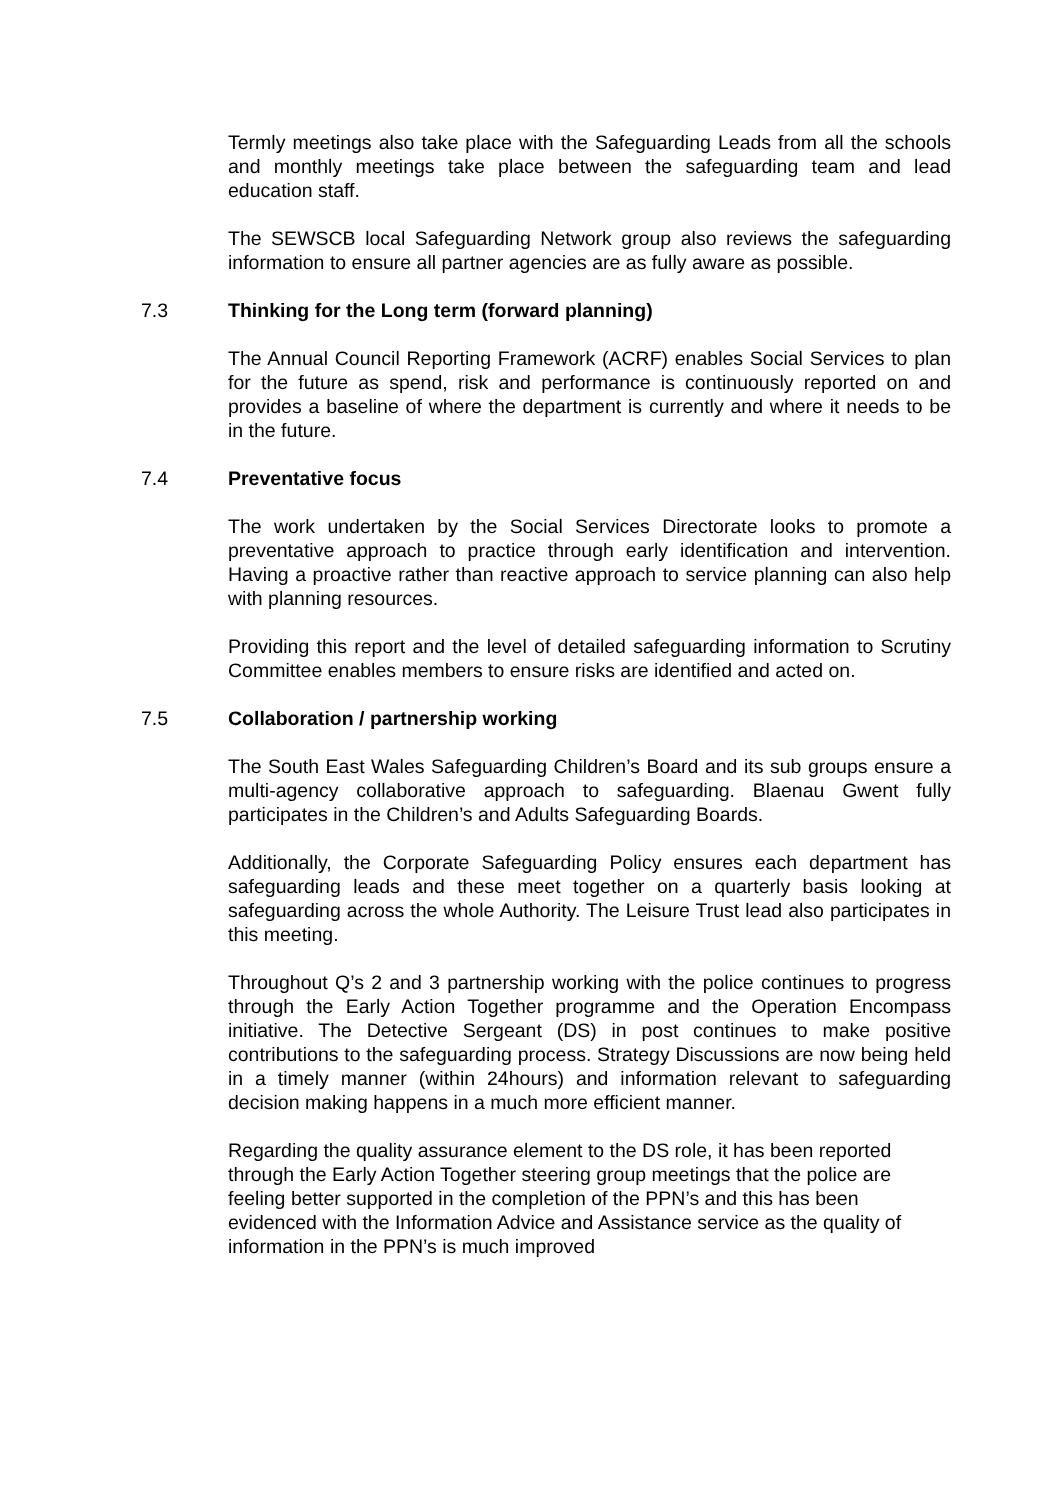Termly meetings also take place with the Safeguarding Leads from all the schools and monthly meetings take place between the safeguarding team and lead education staff.
The SEWSCB local Safeguarding Network group also reviews the safeguarding information to ensure all partner agencies are as fully aware as possible.
7.3 Thinking for the Long term (forward planning)
The Annual Council Reporting Framework (ACRF) enables Social Services to plan for the future as spend, risk and performance is continuously reported on and provides a baseline of where the department is currently and where it needs to be in the future.
7.4 Preventative focus
The work undertaken by the Social Services Directorate looks to promote a preventative approach to practice through early identification and intervention. Having a proactive rather than reactive approach to service planning can also help with planning resources.
Providing this report and the level of detailed safeguarding information to Scrutiny Committee enables members to ensure risks are identified and acted on.
7.5 Collaboration / partnership working
The South East Wales Safeguarding Children’s Board and its sub groups ensure a multi-agency collaborative approach to safeguarding. Blaenau Gwent fully participates in the Children’s and Adults Safeguarding Boards.
Additionally, the Corporate Safeguarding Policy ensures each department has safeguarding leads and these meet together on a quarterly basis looking at safeguarding across the whole Authority. The Leisure Trust lead also participates in this meeting.
Throughout Q’s 2 and 3 partnership working with the police continues to progress through the Early Action Together programme and the Operation Encompass initiative. The Detective Sergeant (DS) in post continues to make positive contributions to the safeguarding process. Strategy Discussions are now being held in a timely manner (within 24hours) and information relevant to safeguarding decision making happens in a much more efficient manner.
Regarding the quality assurance element to the DS role, it has been reported through the Early Action Together steering group meetings that the police are feeling better supported in the completion of the PPN’s and this has been evidenced with the Information Advice and Assistance service as the quality of information in the PPN’s is much improved